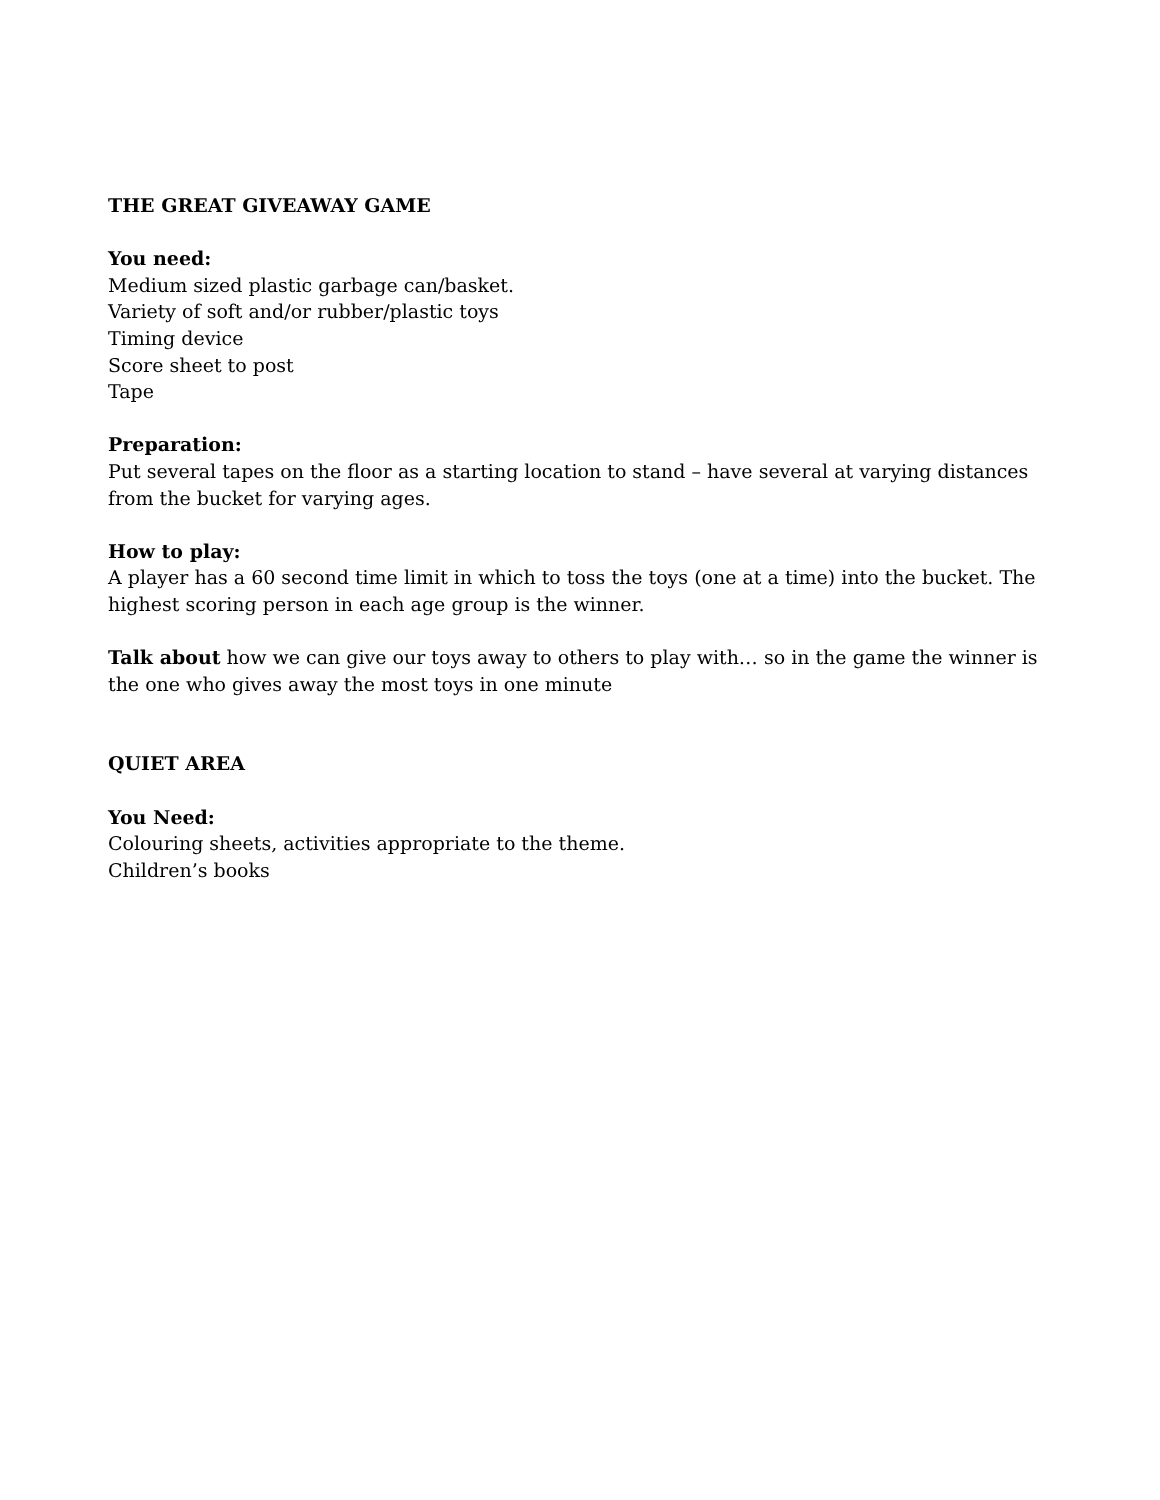THE GREAT GIVEAWAY GAME
You need:
Medium sized plastic garbage can/basket.
Variety of soft and/or rubber/plastic toys
Timing device
Score sheet to post
Tape
Preparation:
Put several tapes on the floor as a starting location to stand – have several at varying distances from the bucket for varying ages.
How to play:
A player has a 60 second time limit in which to toss the toys (one at a time) into the bucket. The highest scoring person in each age group is the winner.
Talk about how we can give our toys away to others to play with… so in the game the winner is the one who gives away the most toys in one minute
QUIET AREA
You Need:
Colouring sheets, activities appropriate to the theme.
Children’s books